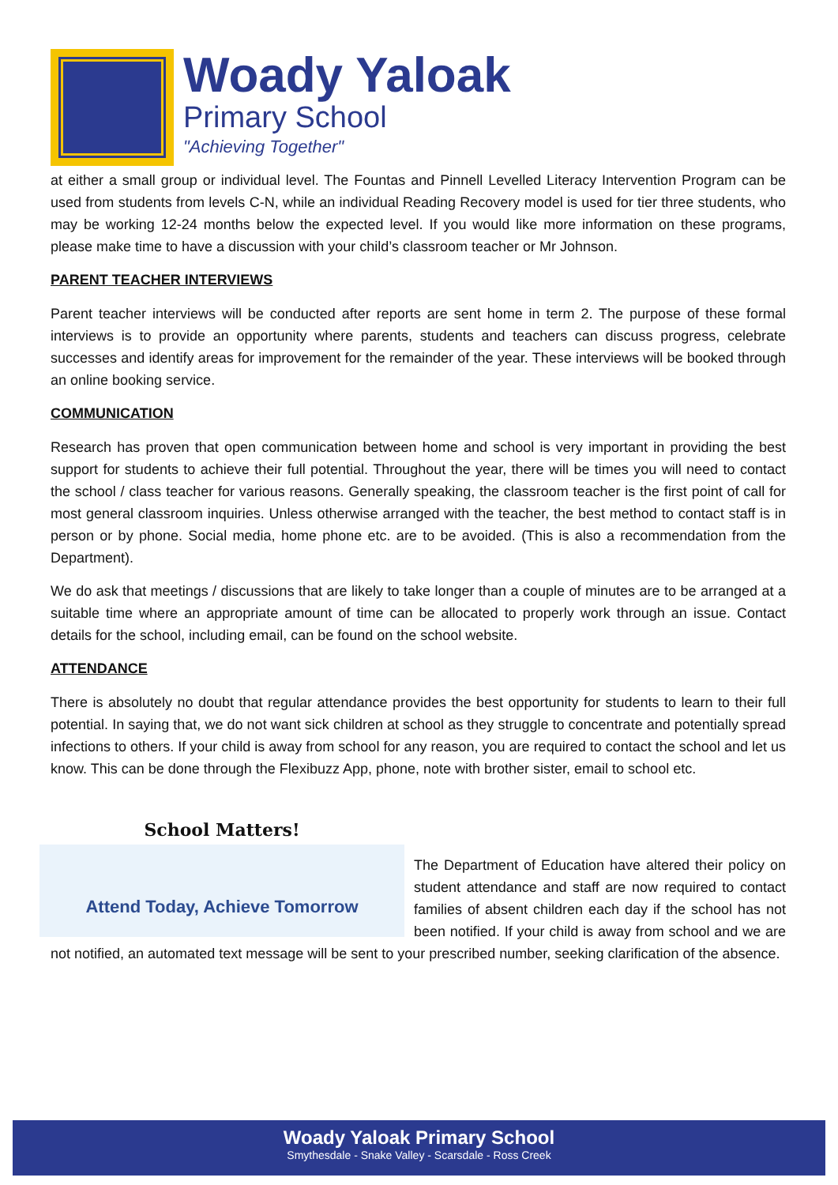Woady Yaloak
Primary School
"Achieving Together"
at either a small group or individual level. The Fountas and Pinnell Levelled Literacy Intervention Program can be used from students from levels C-N, while an individual Reading Recovery model is used for tier three students, who may be working 12-24 months below the expected level. If you would like more information on these programs, please make time to have a discussion with your child’s classroom teacher or Mr Johnson.
PARENT TEACHER INTERVIEWS
Parent teacher interviews will be conducted after reports are sent home in term 2. The purpose of these formal interviews is to provide an opportunity where parents, students and teachers can discuss progress, celebrate successes and identify areas for improvement for the remainder of the year. These interviews will be booked through an online booking service.
COMMUNICATION
Research has proven that open communication between home and school is very important in providing the best support for students to achieve their full potential. Throughout the year, there will be times you will need to contact the school / class teacher for various reasons. Generally speaking, the classroom teacher is the first point of call for most general classroom inquiries. Unless otherwise arranged with the teacher, the best method to contact staff is in person or by phone. Social media, home phone etc. are to be avoided. (This is also a recommendation from the Department).
We do ask that meetings / discussions that are likely to take longer than a couple of minutes are to be arranged at a suitable time where an appropriate amount of time can be allocated to properly work through an issue. Contact details for the school, including email, can be found on the school website.
ATTENDANCE
There is absolutely no doubt that regular attendance provides the best opportunity for students to learn to their full potential. In saying that, we do not want sick children at school as they struggle to concentrate and potentially spread infections to others. If your child is away from school for any reason, you are required to contact the school and let us know. This can be done through the Flexibuzz App, phone, note with brother sister, email to school etc.
School Matters!
Attend Today, Achieve Tomorrow
The Department of Education have altered their policy on student attendance and staff are now required to contact families of absent children each day if the school has not been notified. If your child is away from school and we are not notified, an automated text message will be sent to your prescribed number, seeking clarification of the absence.
Woady Yaloak Primary School
Smythesdale - Snake Valley - Scarsdale - Ross Creek